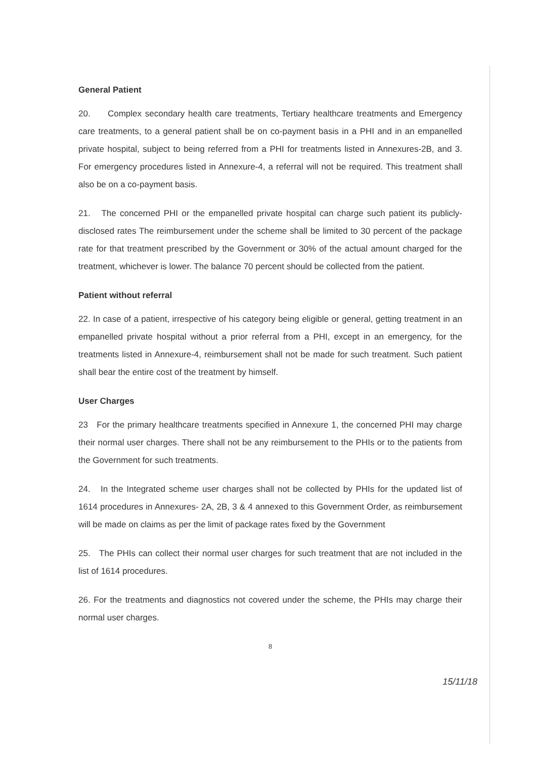General Patient
20. Complex secondary health care treatments, Tertiary healthcare treatments and Emergency care treatments, to a general patient shall be on co-payment basis in a PHI and in an empanelled private hospital, subject to being referred from a PHI for treatments listed in Annexures-2B, and 3. For emergency procedures listed in Annexure-4, a referral will not be required. This treatment shall also be on a co-payment basis.
21. The concerned PHI or the empanelled private hospital can charge such patient its publicly-disclosed rates The reimbursement under the scheme shall be limited to 30 percent of the package rate for that treatment prescribed by the Government or 30% of the actual amount charged for the treatment, whichever is lower. The balance 70 percent should be collected from the patient.
Patient without referral
22. In case of a patient, irrespective of his category being eligible or general, getting treatment in an empanelled private hospital without a prior referral from a PHI, except in an emergency, for the treatments listed in Annexure-4, reimbursement shall not be made for such treatment. Such patient shall bear the entire cost of the treatment by himself.
User Charges
23 For the primary healthcare treatments specified in Annexure 1, the concerned PHI may charge their normal user charges. There shall not be any reimbursement to the PHIs or to the patients from the Government for such treatments.
24. In the Integrated scheme user charges shall not be collected by PHIs for the updated list of 1614 procedures in Annexures- 2A, 2B, 3 & 4 annexed to this Government Order, as reimbursement will be made on claims as per the limit of package rates fixed by the Government
25. The PHIs can collect their normal user charges for such treatment that are not included in the list of 1614 procedures.
26. For the treatments and diagnostics not covered under the scheme, the PHIs may charge their normal user charges.
8
15/11/18